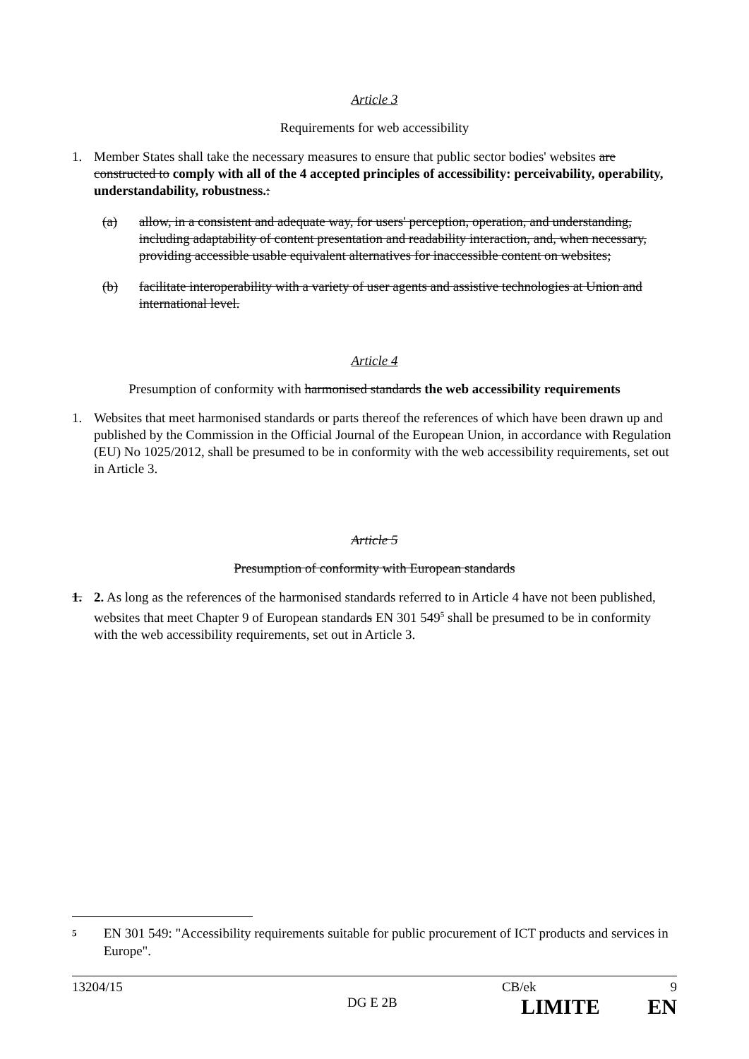Article 3
Requirements for web accessibility
1. Member States shall take the necessary measures to ensure that public sector bodies' websites are constructed to comply with all of the 4 accepted principles of accessibility: perceivability, operability, understandability, robustness.:
(a) allow, in a consistent and adequate way, for users' perception, operation, and understanding, including adaptability of content presentation and readability interaction, and, when necessary, providing accessible usable equivalent alternatives for inaccessible content on websites;
(b) facilitate interoperability with a variety of user agents and assistive technologies at Union and international level.
Article 4
Presumption of conformity with harmonised standards the web accessibility requirements
1. Websites that meet harmonised standards or parts thereof the references of which have been drawn up and published by the Commission in the Official Journal of the European Union, in accordance with Regulation (EU) No 1025/2012, shall be presumed to be in conformity with the web accessibility requirements, set out in Article 3.
Article 5
Presumption of conformity with European standards
1. 2. As long as the references of the harmonised standards referred to in Article 4 have not been published, websites that meet Chapter 9 of European standards EN 301 549<sup>5</sup> shall be presumed to be in conformity with the web accessibility requirements, set out in Article 3.
<sup>5</sup> EN 301 549: "Accessibility requirements suitable for public procurement of ICT products and services in Europe".
13204/15 CB/ek 9
DG E 2B LIMITE EN